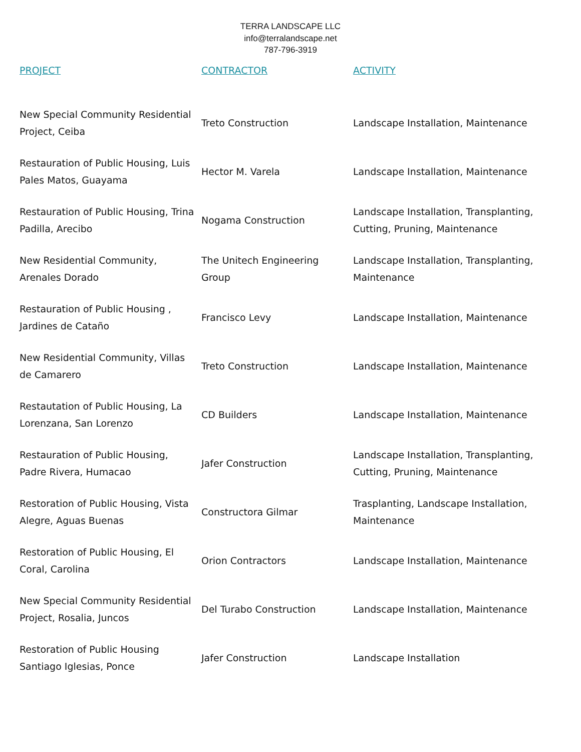TERRA LANDSCAPE LLC
info@terralandscape.net
787-796-3919
| PROJECT | CONTRACTOR | ACTIVITY |
| --- | --- | --- |
| New Special Community Residential Project, Ceiba | Treto Construction | Landscape Installation, Maintenance |
| Restauration of Public Housing, Luis Pales Matos, Guayama | Hector M. Varela | Landscape Installation, Maintenance |
| Restauration of Public Housing, Trina Padilla, Arecibo | Nogama Construction | Landscape Installation, Transplanting, Cutting, Pruning, Maintenance |
| New Residential Community, Arenales Dorado | The Unitech Engineering Group | Landscape Installation, Transplanting, Maintenance |
| Restauration of Public Housing , Jardines de Cataño | Francisco Levy | Landscape Installation, Maintenance |
| New Residential Community, Villas de Camarero | Treto Construction | Landscape Installation, Maintenance |
| Restautation of Public Housing, La Lorenzana, San Lorenzo | CD Builders | Landscape Installation, Maintenance |
| Restauration of Public Housing, Padre Rivera, Humacao | Jafer Construction | Landscape Installation, Transplanting, Cutting, Pruning, Maintenance |
| Restoration of Public Housing, Vista Alegre, Aguas Buenas | Constructora Gilmar | Trasplanting, Landscape Installation, Maintenance |
| Restoration of Public Housing, El Coral, Carolina | Orion Contractors | Landscape Installation, Maintenance |
| New Special Community Residential Project, Rosalia, Juncos | Del Turabo Construction | Landscape Installation, Maintenance |
| Restoration of Public Housing Santiago Iglesias, Ponce | Jafer Construction | Landscape Installation |